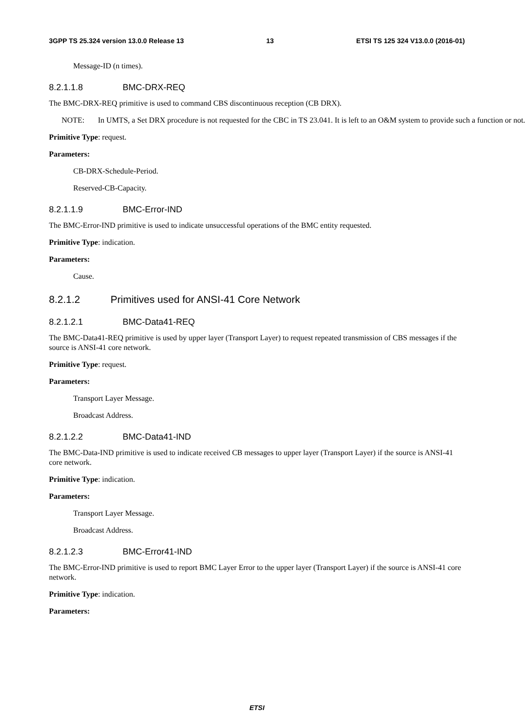3GPP TS 25.324 version 13.0.0 Release 13 13 ETSI TS 125 324 V13.0.0 (2016-01)
Message-ID (n times).
8.2.1.1.8 BMC-DRX-REQ
The BMC-DRX-REQ primitive is used to command CBS discontinuous reception (CB DRX).
NOTE: In UMTS, a Set DRX procedure is not requested for the CBC in TS 23.041. It is left to an O&M system to provide such a function or not.
Primitive Type: request.
Parameters:
CB-DRX-Schedule-Period.
Reserved-CB-Capacity.
8.2.1.1.9 BMC-Error-IND
The BMC-Error-IND primitive is used to indicate unsuccessful operations of the BMC entity requested.
Primitive Type: indication.
Parameters:
Cause.
8.2.1.2 Primitives used for ANSI-41 Core Network
8.2.1.2.1 BMC-Data41-REQ
The BMC-Data41-REQ primitive is used by upper layer (Transport Layer) to request repeated transmission of CBS messages if the source is ANSI-41 core network.
Primitive Type: request.
Parameters:
Transport Layer Message.
Broadcast Address.
8.2.1.2.2 BMC-Data41-IND
The BMC-Data-IND primitive is used to indicate received CB messages to upper layer (Transport Layer) if the source is ANSI-41 core network.
Primitive Type: indication.
Parameters:
Transport Layer Message.
Broadcast Address.
8.2.1.2.3 BMC-Error41-IND
The BMC-Error-IND primitive is used to report BMC Layer Error to the upper layer (Transport Layer) if the source is ANSI-41 core network.
Primitive Type: indication.
Parameters:
ETSI